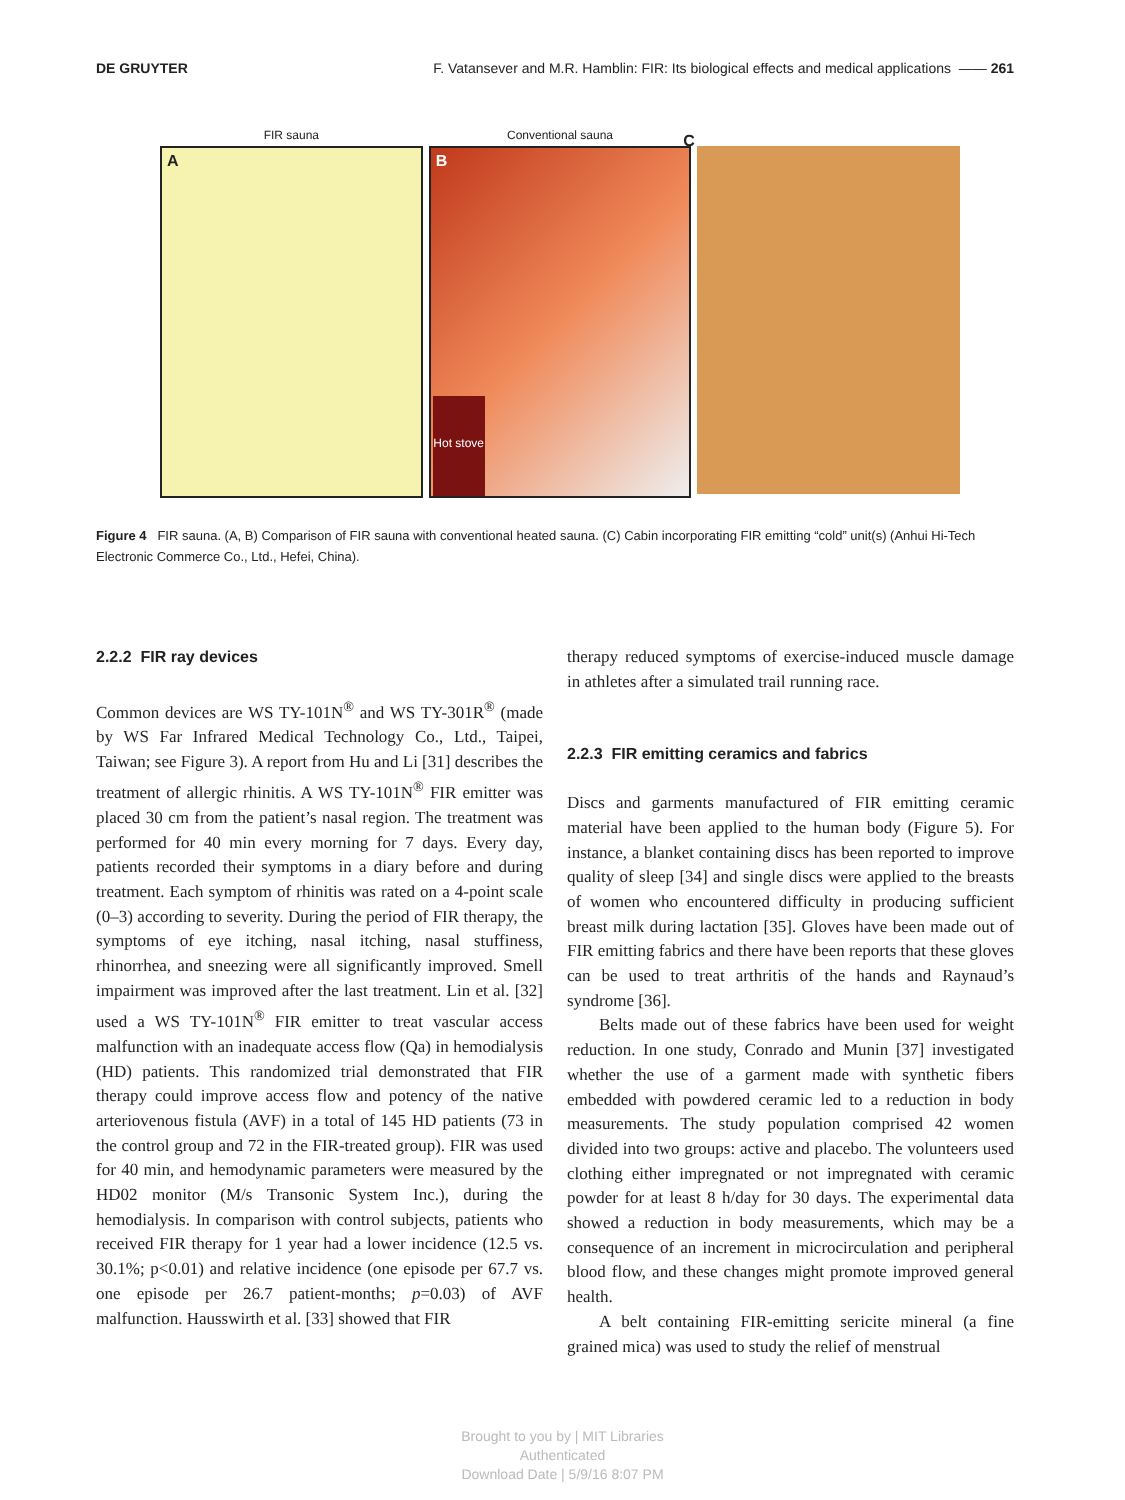DE GRUYTER F. Vatansever and M.R. Hamblin: FIR: Its biological effects and medical applications —— 261
FIR sauna
A
Conventional sauna
B
Hot stove
C
Figure 4 FIR sauna. (A, B) Comparison of FIR sauna with conventional heated sauna. (C) Cabin incorporating FIR emitting “cold” unit(s) (Anhui Hi-Tech Electronic Commerce Co., Ltd., Hefei, China).
2.2.2 FIR ray devices
Common devices are WS TY-101N<sup>®</sup> and WS TY-301R<sup>®</sup> (made by WS Far Infrared Medical Technology Co., Ltd., Taipei, Taiwan; see Figure 3). A report from Hu and Li [31] describes the treatment of allergic rhinitis. A WS TY-101N<sup>®</sup> FIR emitter was placed 30 cm from the patient’s nasal region. The treatment was performed for 40 min every morning for 7 days. Every day, patients recorded their symptoms in a diary before and during treatment. Each symptom of rhinitis was rated on a 4-point scale (0–3) according to severity. During the period of FIR therapy, the symptoms of eye itching, nasal itching, nasal stuffiness, rhinorrhea, and sneezing were all significantly improved. Smell impairment was improved after the last treatment. Lin et al. [32] used a WS TY-101N<sup>®</sup> FIR emitter to treat vascular access malfunction with an inadequate access flow (Qa) in hemodialysis (HD) patients. This randomized trial demonstrated that FIR therapy could improve access flow and potency of the native arteriovenous fistula (AVF) in a total of 145 HD patients (73 in the control group and 72 in the FIR-treated group). FIR was used for 40 min, and hemodynamic parameters were measured by the HD02 monitor (M/s Transonic System Inc.), during the hemodialysis. In comparison with control subjects, patients who received FIR therapy for 1 year had a lower incidence (12.5 vs. 30.1%; p<0.01) and relative incidence (one episode per 67.7 vs. one episode per 26.7 patient-months; p=0.03) of AVF malfunction. Hausswirth et al. [33] showed that FIR
therapy reduced symptoms of exercise-induced muscle damage in athletes after a simulated trail running race.
2.2.3 FIR emitting ceramics and fabrics
Discs and garments manufactured of FIR emitting ceramic material have been applied to the human body (Figure 5). For instance, a blanket containing discs has been reported to improve quality of sleep [34] and single discs were applied to the breasts of women who encountered difficulty in producing sufficient breast milk during lactation [35]. Gloves have been made out of FIR emitting fabrics and there have been reports that these gloves can be used to treat arthritis of the hands and Raynaud’s syndrome [36].
Belts made out of these fabrics have been used for weight reduction. In one study, Conrado and Munin [37] investigated whether the use of a garment made with synthetic fibers embedded with powdered ceramic led to a reduction in body measurements. The study population comprised 42 women divided into two groups: active and placebo. The volunteers used clothing either impregnated or not impregnated with ceramic powder for at least 8 h/day for 30 days. The experimental data showed a reduction in body measurements, which may be a consequence of an increment in microcirculation and peripheral blood flow, and these changes might promote improved general health.
A belt containing FIR-emitting sericite mineral (a fine grained mica) was used to study the relief of menstrual
Brought to you by | MIT Libraries
Authenticated
Download Date | 5/9/16 8:07 PM